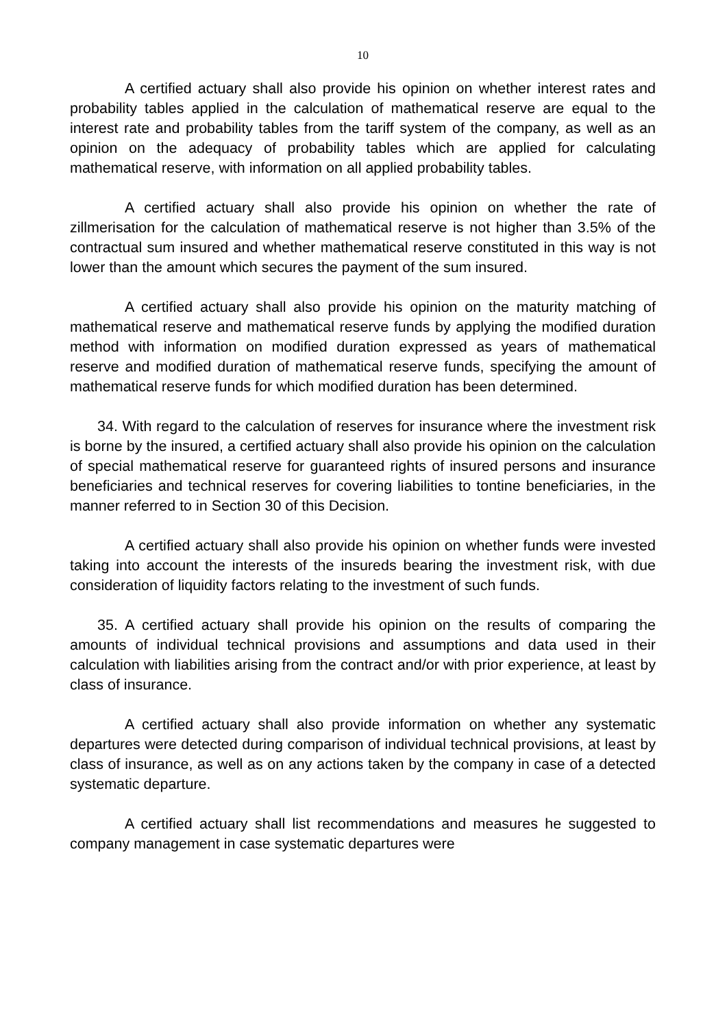10
A certified actuary shall also provide his opinion on whether interest rates and probability tables applied in the calculation of mathematical reserve are equal to the interest rate and probability tables from the tariff system of the company, as well as an opinion on the adequacy of probability tables which are applied for calculating mathematical reserve, with information on all applied probability tables.
A certified actuary shall also provide his opinion on whether the rate of zillmerisation for the calculation of mathematical reserve is not higher than 3.5% of the contractual sum insured and whether mathematical reserve constituted in this way is not lower than the amount which secures the payment of the sum insured.
A certified actuary shall also provide his opinion on the maturity matching of mathematical reserve and mathematical reserve funds by applying the modified duration method with information on modified duration expressed as years of mathematical reserve and modified duration of mathematical reserve funds, specifying the amount of mathematical reserve funds for which modified duration has been determined.
34. With regard to the calculation of reserves for insurance where the investment risk is borne by the insured, a certified actuary shall also provide his opinion on the calculation of special mathematical reserve for guaranteed rights of insured persons and insurance beneficiaries and technical reserves for covering liabilities to tontine beneficiaries, in the manner referred to in Section 30 of this Decision.
A certified actuary shall also provide his opinion on whether funds were invested taking into account the interests of the insureds bearing the investment risk, with due consideration of liquidity factors relating to the investment of such funds.
35. A certified actuary shall provide his opinion on the results of comparing the amounts of individual technical provisions and assumptions and data used in their calculation with liabilities arising from the contract and/or with prior experience, at least by class of insurance.
A certified actuary shall also provide information on whether any systematic departures were detected during comparison of individual technical provisions, at least by class of insurance, as well as on any actions taken by the company in case of a detected systematic departure.
A certified actuary shall list recommendations and measures he suggested to company management in case systematic departures were